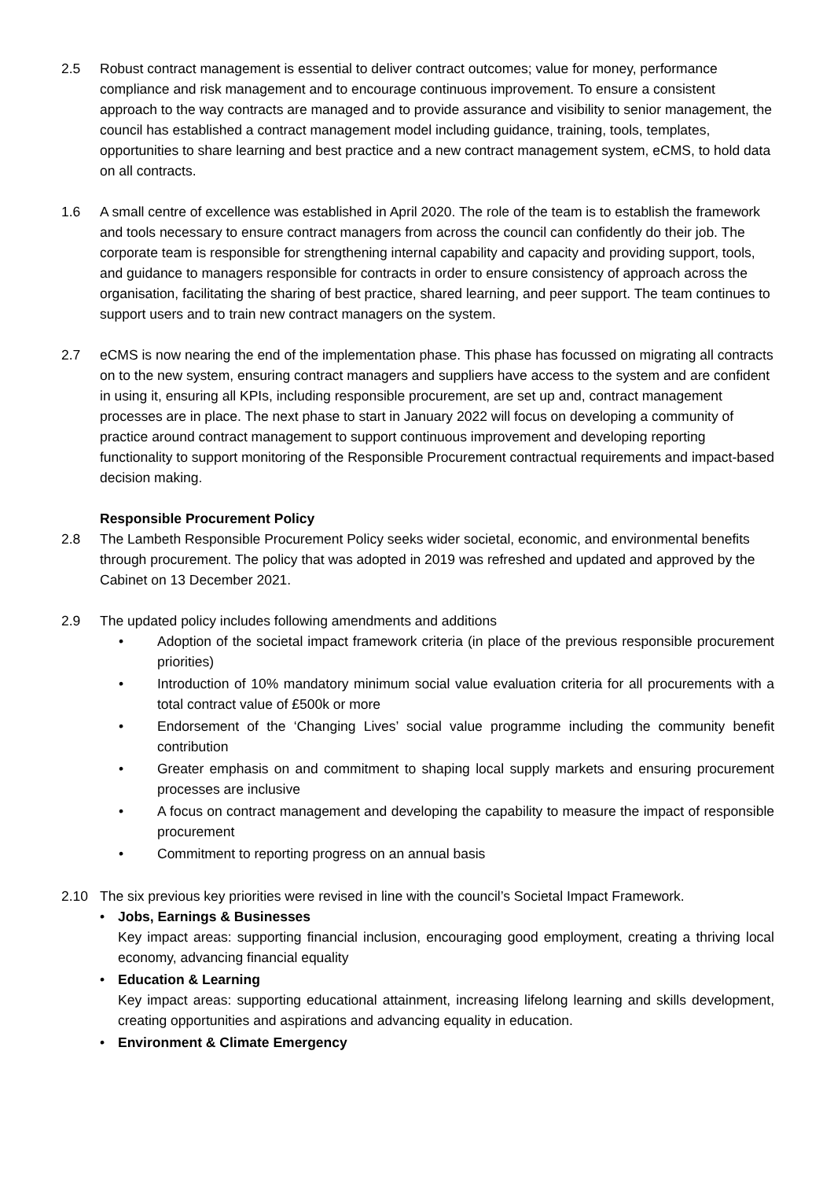2.5 Robust contract management is essential to deliver contract outcomes; value for money, performance compliance and risk management and to encourage continuous improvement. To ensure a consistent approach to the way contracts are managed and to provide assurance and visibility to senior management, the council has established a contract management model including guidance, training, tools, templates, opportunities to share learning and best practice and a new contract management system, eCMS, to hold data on all contracts.
1.6 A small centre of excellence was established in April 2020. The role of the team is to establish the framework and tools necessary to ensure contract managers from across the council can confidently do their job. The corporate team is responsible for strengthening internal capability and capacity and providing support, tools, and guidance to managers responsible for contracts in order to ensure consistency of approach across the organisation, facilitating the sharing of best practice, shared learning, and peer support. The team continues to support users and to train new contract managers on the system.
2.7 eCMS is now nearing the end of the implementation phase. This phase has focussed on migrating all contracts on to the new system, ensuring contract managers and suppliers have access to the system and are confident in using it, ensuring all KPIs, including responsible procurement, are set up and, contract management processes are in place. The next phase to start in January 2022 will focus on developing a community of practice around contract management to support continuous improvement and developing reporting functionality to support monitoring of the Responsible Procurement contractual requirements and impact-based decision making.
Responsible Procurement Policy
2.8 The Lambeth Responsible Procurement Policy seeks wider societal, economic, and environmental benefits through procurement. The policy that was adopted in 2019 was refreshed and updated and approved by the Cabinet on 13 December 2021.
2.9 The updated policy includes following amendments and additions
• Adoption of the societal impact framework criteria (in place of the previous responsible procurement priorities)
• Introduction of 10% mandatory minimum social value evaluation criteria for all procurements with a total contract value of £500k or more
• Endorsement of the ‘Changing Lives’ social value programme including the community benefit contribution
• Greater emphasis on and commitment to shaping local supply markets and ensuring procurement processes are inclusive
• A focus on contract management and developing the capability to measure the impact of responsible procurement
• Commitment to reporting progress on an annual basis
2.10 The six previous key priorities were revised in line with the council’s Societal Impact Framework.
• Jobs, Earnings & Businesses
Key impact areas: supporting financial inclusion, encouraging good employment, creating a thriving local economy, advancing financial equality
• Education & Learning
Key impact areas: supporting educational attainment, increasing lifelong learning and skills development, creating opportunities and aspirations and advancing equality in education.
• Environment & Climate Emergency